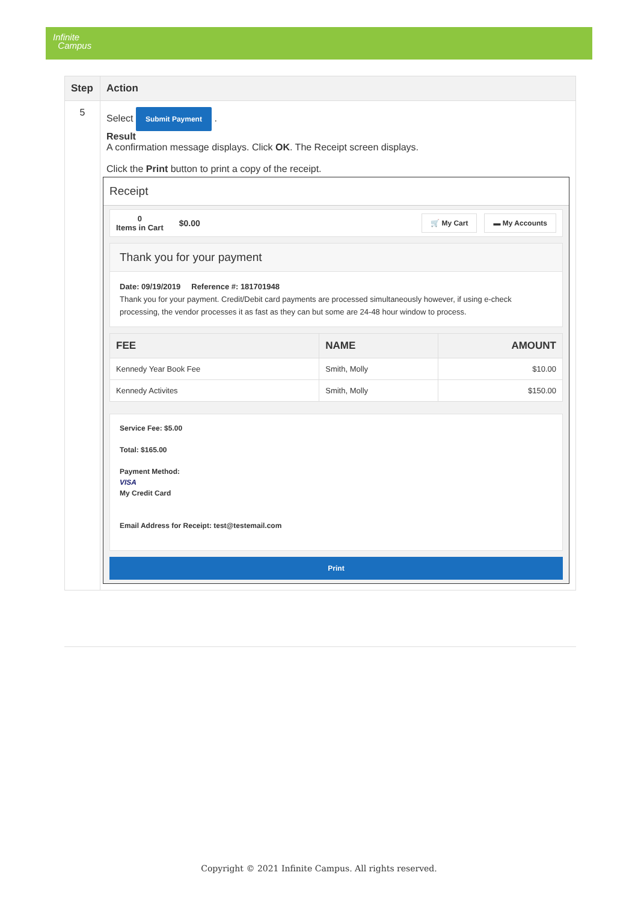Infinite
Campus
| Step | Action |
| --- | --- |
| 5 | Select Submit Payment . Result A confirmation message displays. Click OK . The Receipt screen displays. Click the Print button to print a copy of the receipt. Receipt 0 Items in Cart $0.00 🛒 My Cart ▬ My Accounts Thank you for your payment Date: 09/19/2019 Reference #: 181701948 Thank you for your payment. Credit/Debit card payments are processed simultaneously however, if using e-check processing, the vendor processes it as fast as they can but some are 24-48 hour window to process. / FEE / NAME / AMOUNT / / --- / --- / --- / / Kennedy Year Book Fee / Smith, Molly / $10.00 / / Kennedy Activites / Smith, Molly / $150.00 / Service Fee: $5.00 Total: $165.00 Payment Method: VISA My Credit Card Email Address for Receipt: test@testemail.com Print |
Copyright © 2021 Infinite Campus. All rights reserved.